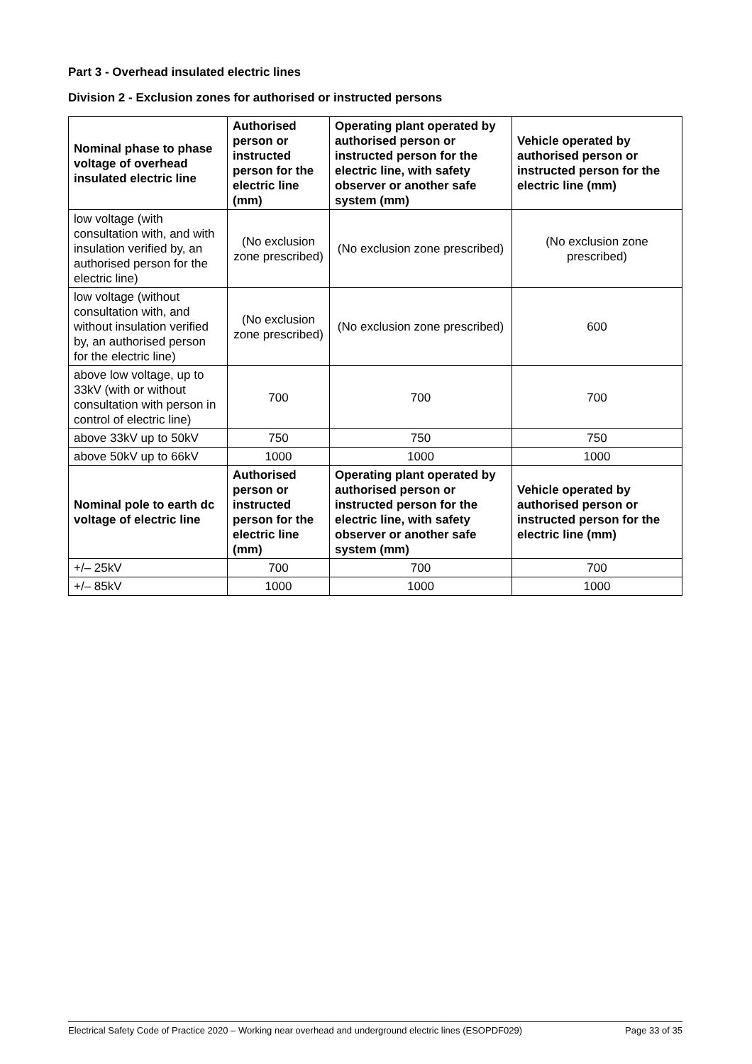Part 3 - Overhead insulated electric lines
Division 2 - Exclusion zones for authorised or instructed persons
| Nominal phase to phase voltage of overhead insulated electric line | Authorised person or instructed person for the electric line (mm) | Operating plant operated by authorised person or instructed person for the electric line, with safety observer or another safe system (mm) | Vehicle operated by authorised person or instructed person for the electric line (mm) |
| --- | --- | --- | --- |
| low voltage (with consultation with, and with insulation verified by, an authorised person for the electric line) | (No exclusion zone prescribed) | (No exclusion zone prescribed) | (No exclusion zone prescribed) |
| low voltage (without consultation with, and without insulation verified by, an authorised person for the electric line) | (No exclusion zone prescribed) | (No exclusion zone prescribed) | 600 |
| above low voltage, up to 33kV (with or without consultation with person in control of electric line) | 700 | 700 | 700 |
| above 33kV up to 50kV | 750 | 750 | 750 |
| above 50kV up to 66kV | 1000 | 1000 | 1000 |
| Nominal pole to earth dc voltage of electric line | Authorised person or instructed person for the electric line (mm) | Operating plant operated by authorised person or instructed person for the electric line, with safety observer or another safe system (mm) | Vehicle operated by authorised person or instructed person for the electric line (mm) |
| +/– 25kV | 700 | 700 | 700 |
| +/– 85kV | 1000 | 1000 | 1000 |
Electrical Safety Code of Practice 2020 – Working near overhead and underground electric lines (ESOPDF029) Page 33 of 35